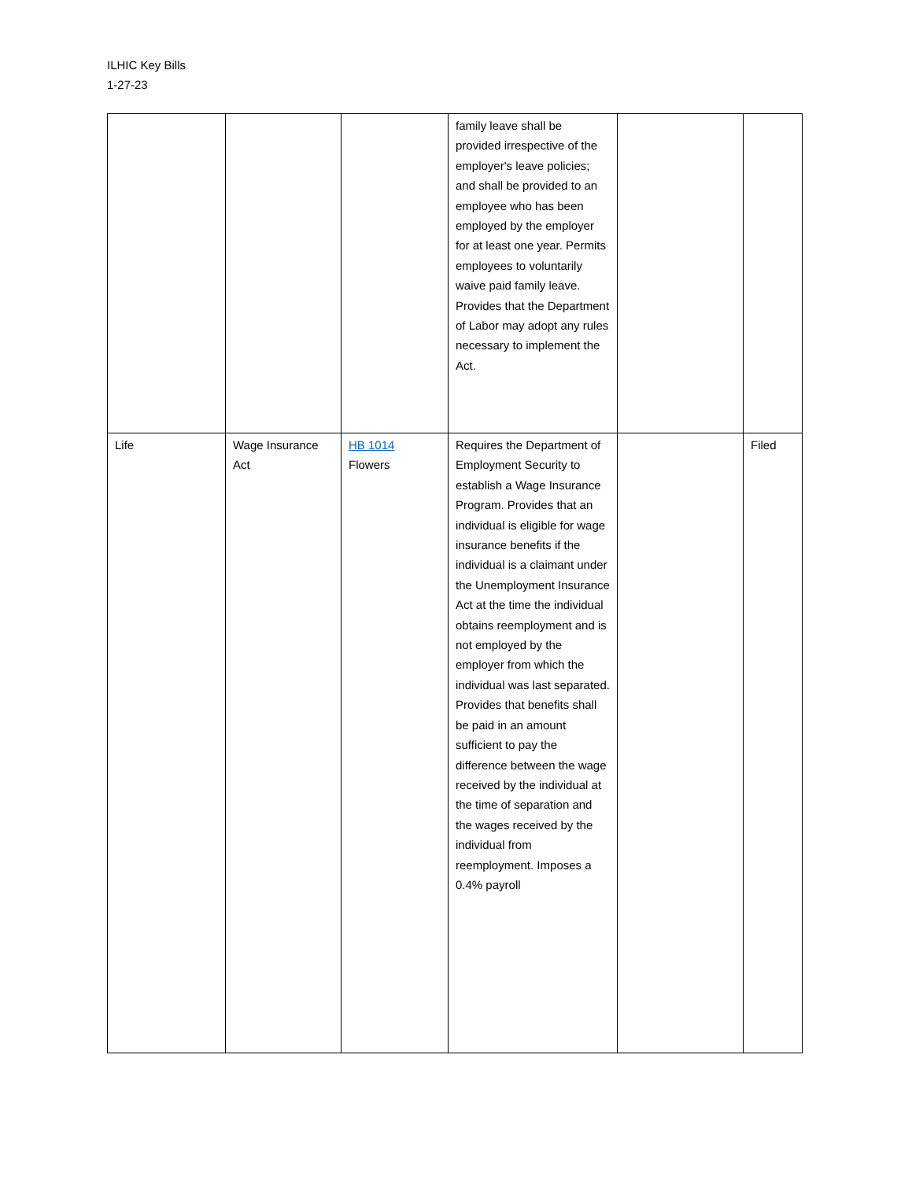ILHIC Key Bills
1-27-23
| | | | family leave shall be provided irrespective of the employer's leave policies; and shall be provided to an employee who has been employed by the employer for at least one year. Permits employees to voluntarily waive paid family leave. Provides that the Department of Labor may adopt any rules necessary to implement the Act. | | |
| Life | Wage Insurance Act | HB 1014 Flowers | Requires the Department of Employment Security to establish a Wage Insurance Program. Provides that an individual is eligible for wage insurance benefits if the individual is a claimant under the Unemployment Insurance Act at the time the individual obtains reemployment and is not employed by the employer from which the individual was last separated. Provides that benefits shall be paid in an amount sufficient to pay the difference between the wage received by the individual at the time of separation and the wages received by the individual from reemployment. Imposes a 0.4% payroll | | Filed |